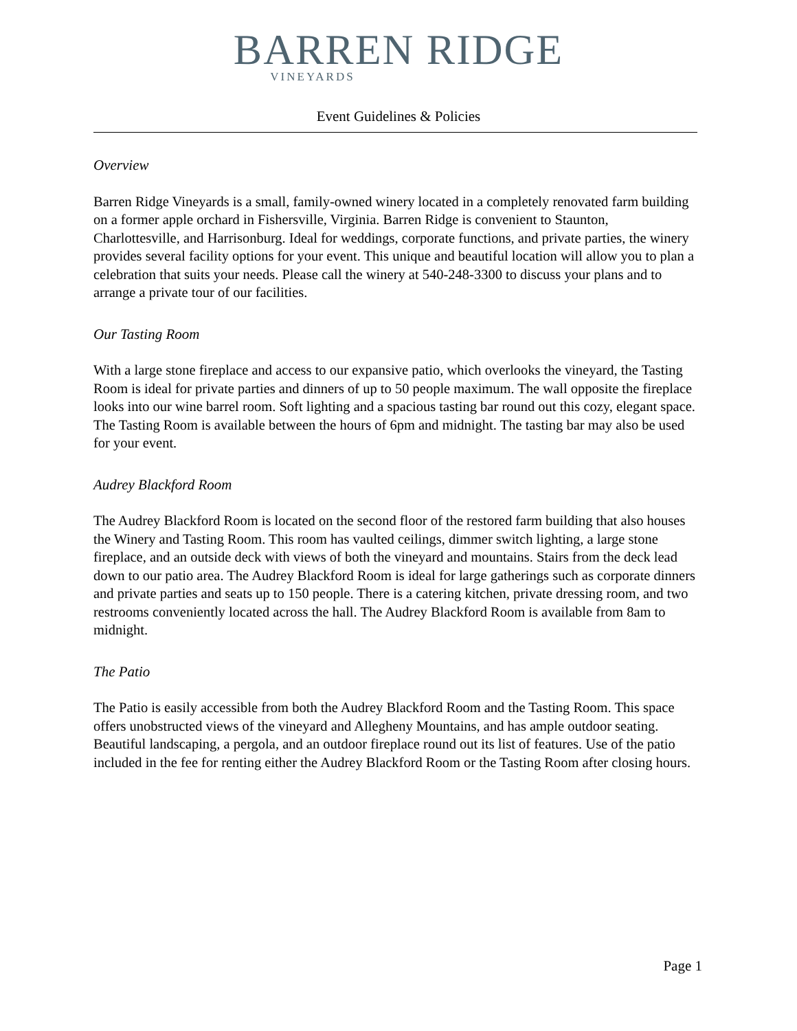BARREN RIDGE
VINEYARDS
Event Guidelines & Policies
Overview
Barren Ridge Vineyards is a small, family-owned winery located in a completely renovated farm building on a former apple orchard in Fishersville, Virginia. Barren Ridge is convenient to Staunton, Charlottesville, and Harrisonburg. Ideal for weddings, corporate functions, and private parties, the winery provides several facility options for your event. This unique and beautiful location will allow you to plan a celebration that suits your needs. Please call the winery at 540-248-3300 to discuss your plans and to arrange a private tour of our facilities.
Our Tasting Room
With a large stone fireplace and access to our expansive patio, which overlooks the vineyard, the Tasting Room is ideal for private parties and dinners of up to 50 people maximum. The wall opposite the fireplace looks into our wine barrel room. Soft lighting and a spacious tasting bar round out this cozy, elegant space. The Tasting Room is available between the hours of 6pm and midnight. The tasting bar may also be used for your event.
Audrey Blackford Room
The Audrey Blackford Room is located on the second floor of the restored farm building that also houses the Winery and Tasting Room. This room has vaulted ceilings, dimmer switch lighting, a large stone fireplace, and an outside deck with views of both the vineyard and mountains. Stairs from the deck lead down to our patio area. The Audrey Blackford Room is ideal for large gatherings such as corporate dinners and private parties and seats up to 150 people. There is a catering kitchen, private dressing room, and two restrooms conveniently located across the hall. The Audrey Blackford Room is available from 8am to midnight.
The Patio
The Patio is easily accessible from both the Audrey Blackford Room and the Tasting Room. This space offers unobstructed views of the vineyard and Allegheny Mountains, and has ample outdoor seating. Beautiful landscaping, a pergola, and an outdoor fireplace round out its list of features. Use of the patio included in the fee for renting either the Audrey Blackford Room or the Tasting Room after closing hours.
Page 1